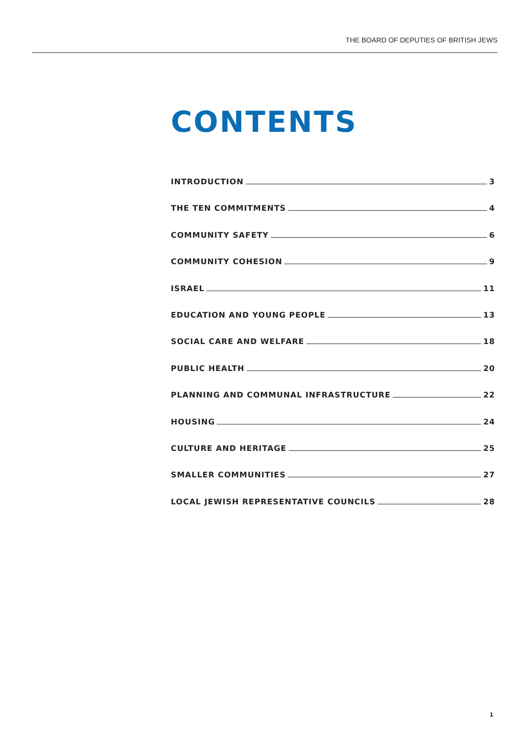THE BOARD OF DEPUTIES OF BRITISH JEWS
CONTENTS
INTRODUCTION 3
THE TEN COMMITMENTS 4
COMMUNITY SAFETY 6
COMMUNITY COHESION 9
ISRAEL 11
EDUCATION AND YOUNG PEOPLE 13
SOCIAL CARE AND WELFARE 18
PUBLIC HEALTH 20
PLANNING AND COMMUNAL INFRASTRUCTURE 22
HOUSING 24
CULTURE AND HERITAGE 25
SMALLER COMMUNITIES 27
LOCAL JEWISH REPRESENTATIVE COUNCILS 28
1